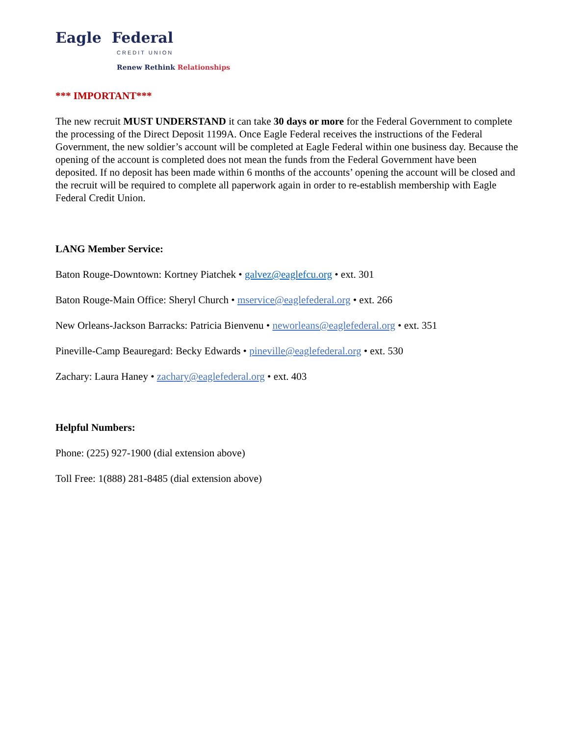Eagle Federal
CREDIT UNION
Renew Rethink Relationships
*** IMPORTANT***
The new recruit MUST UNDERSTAND it can take 30 days or more for the Federal Government to complete the processing of the Direct Deposit 1199A. Once Eagle Federal receives the instructions of the Federal Government, the new soldier’s account will be completed at Eagle Federal within one business day. Because the opening of the account is completed does not mean the funds from the Federal Government have been deposited. If no deposit has been made within 6 months of the accounts’ opening the account will be closed and the recruit will be required to complete all paperwork again in order to re-establish membership with Eagle Federal Credit Union.
LANG Member Service:
Baton Rouge-Downtown: Kortney Piatchek • galvez@eaglefcu.org • ext. 301
Baton Rouge-Main Office: Sheryl Church • mservice@eaglefederal.org • ext. 266
New Orleans-Jackson Barracks: Patricia Bienvenu • neworleans@eaglefederal.org • ext. 351
Pineville-Camp Beauregard: Becky Edwards • pineville@eaglefederal.org • ext. 530
Zachary: Laura Haney • zachary@eaglefederal.org • ext. 403
Helpful Numbers:
Phone: (225) 927-1900 (dial extension above)
Toll Free: 1(888) 281-8485 (dial extension above)